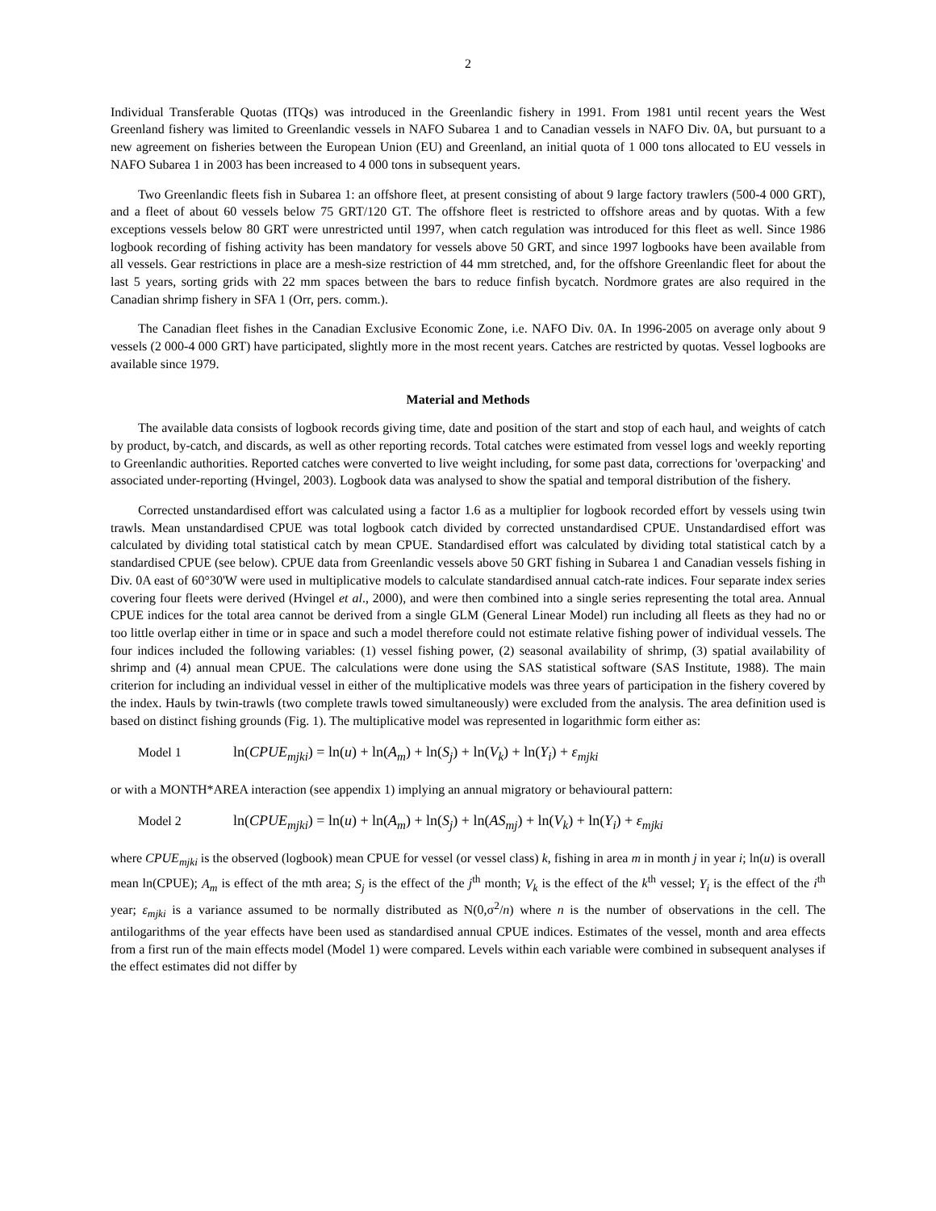2
Individual Transferable Quotas (ITQs) was introduced in the Greenlandic fishery in 1991. From 1981 until recent years the West Greenland fishery was limited to Greenlandic vessels in NAFO Subarea 1 and to Canadian vessels in NAFO Div. 0A, but pursuant to a new agreement on fisheries between the European Union (EU) and Greenland, an initial quota of 1 000 tons allocated to EU vessels in NAFO Subarea 1 in 2003 has been increased to 4 000 tons in subsequent years.
Two Greenlandic fleets fish in Subarea 1: an offshore fleet, at present consisting of about 9 large factory trawlers (500-4 000 GRT), and a fleet of about 60 vessels below 75 GRT/120 GT. The offshore fleet is restricted to offshore areas and by quotas. With a few exceptions vessels below 80 GRT were unrestricted until 1997, when catch regulation was introduced for this fleet as well. Since 1986 logbook recording of fishing activity has been mandatory for vessels above 50 GRT, and since 1997 logbooks have been available from all vessels. Gear restrictions in place are a mesh-size restriction of 44 mm stretched, and, for the offshore Greenlandic fleet for about the last 5 years, sorting grids with 22 mm spaces between the bars to reduce finfish bycatch. Nordmore grates are also required in the Canadian shrimp fishery in SFA 1 (Orr, pers. comm.).
The Canadian fleet fishes in the Canadian Exclusive Economic Zone, i.e. NAFO Div. 0A. In 1996-2005 on average only about 9 vessels (2 000-4 000 GRT) have participated, slightly more in the most recent years. Catches are restricted by quotas. Vessel logbooks are available since 1979.
Material and Methods
The available data consists of logbook records giving time, date and position of the start and stop of each haul, and weights of catch by product, by-catch, and discards, as well as other reporting records. Total catches were estimated from vessel logs and weekly reporting to Greenlandic authorities. Reported catches were converted to live weight including, for some past data, corrections for 'overpacking' and associated under-reporting (Hvingel, 2003). Logbook data was analysed to show the spatial and temporal distribution of the fishery.
Corrected unstandardised effort was calculated using a factor 1.6 as a multiplier for logbook recorded effort by vessels using twin trawls. Mean unstandardised CPUE was total logbook catch divided by corrected unstandardised CPUE. Unstandardised effort was calculated by dividing total statistical catch by mean CPUE. Standardised effort was calculated by dividing total statistical catch by a standardised CPUE (see below). CPUE data from Greenlandic vessels above 50 GRT fishing in Subarea 1 and Canadian vessels fishing in Div. 0A east of 60°30'W were used in multiplicative models to calculate standardised annual catch-rate indices. Four separate index series covering four fleets were derived (Hvingel et al., 2000), and were then combined into a single series representing the total area. Annual CPUE indices for the total area cannot be derived from a single GLM (General Linear Model) run including all fleets as they had no or too little overlap either in time or in space and such a model therefore could not estimate relative fishing power of individual vessels. The four indices included the following variables: (1) vessel fishing power, (2) seasonal availability of shrimp, (3) spatial availability of shrimp and (4) annual mean CPUE. The calculations were done using the SAS statistical software (SAS Institute, 1988). The main criterion for including an individual vessel in either of the multiplicative models was three years of participation in the fishery covered by the index. Hauls by twin-trawls (two complete trawls towed simultaneously) were excluded from the analysis. The area definition used is based on distinct fishing grounds (Fig. 1). The multiplicative model was represented in logarithmic form either as:
Model 1 ln(CPUE<sub>mjki</sub>) = ln(u) + ln(A<sub>m</sub>) + ln(S<sub>j</sub>) + ln(V<sub>k</sub>) + ln(Y<sub>i</sub>) + ε<sub>mjki</sub>
or with a MONTH*AREA interaction (see appendix 1) implying an annual migratory or behavioural pattern:
Model 2 ln(CPUE<sub>mjki</sub>) = ln(u) + ln(A<sub>m</sub>) + ln(S<sub>j</sub>) + ln(AS<sub>mj</sub>) + ln(V<sub>k</sub>) + ln(Y<sub>i</sub>) + ε<sub>mjki</sub>
where CPUE<sub>mjki</sub> is the observed (logbook) mean CPUE for vessel (or vessel class) k, fishing in area m in month j in year i; ln(u) is overall mean ln(CPUE); A<sub>m</sub> is effect of the mth area; S<sub>j</sub> is the effect of the j<sup>th</sup> month; V<sub>k</sub> is the effect of the k<sup>th</sup> vessel; Y<sub>i</sub> is the effect of the i<sup>th</sup> year; ε<sub>mjki</sub> is a variance assumed to be normally distributed as N(0,σ<sup>2</sup>/n) where n is the number of observations in the cell. The antilogarithms of the year effects have been used as standardised annual CPUE indices. Estimates of the vessel, month and area effects from a first run of the main effects model (Model 1) were compared. Levels within each variable were combined in subsequent analyses if the effect estimates did not differ by